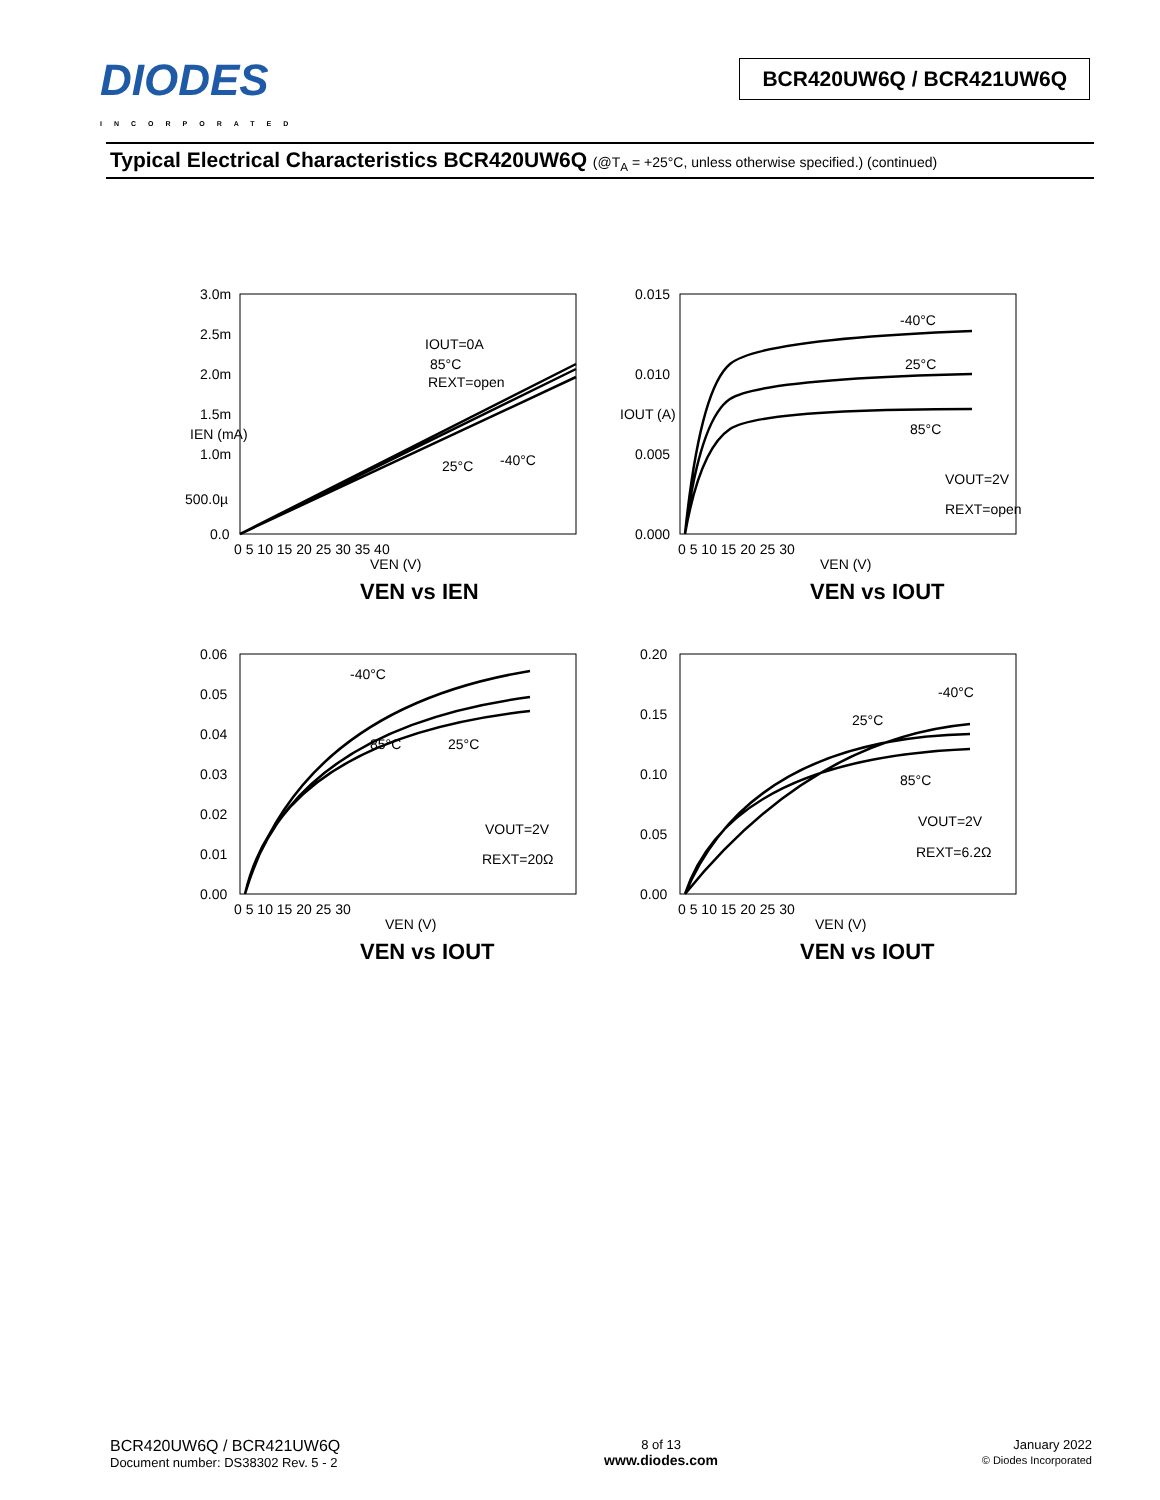DIODES
INCORPORATED
BCR420UW6Q / BCR421UW6Q
Typical Electrical Characteristics BCR420UW6Q (@T<sub>A</sub> = +25°C, unless otherwise specified.) (continued)
3.0m
2.5m
2.0m
1.5m
1.0m
500.0µ
0.0
0 5 10 15 20 25 30 35 40
85°C
IOUT=0A
REXT=open
25°C
-40°C
VEN (V)
VEN vs IEN
IEN (mA)
0.015
0.010
0.005
0.000
0 5 10 15 20 25 30
-40°C
25°C
85°C
VOUT=2V
REXT=open
VEN (V)
VEN vs IOUT
IOUT (A)
0.06
0.05
0.04
0.03
0.02
0.01
0.00
0 5 10 15 20 25 30
-40°C
85°C
25°C
VOUT=2V
REXT=20Ω
VEN (V)
VEN vs IOUT
0.20
0.15
0.10
0.05
0.00
0 5 10 15 20 25 30
-40°C
25°C
85°C
VOUT=2V
REXT=6.2Ω
VEN (V)
VEN vs IOUT
BCR420UW6Q / BCR421UW6Q
Document number: DS38302 Rev. 5 - 2
8 of 13
www.diodes.com
January 2022
© Diodes Incorporated